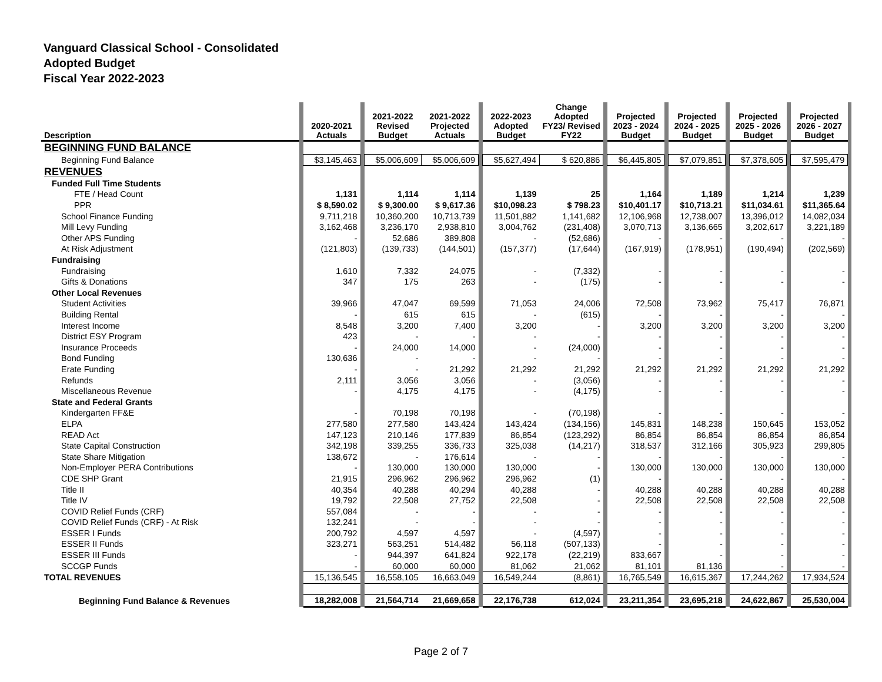Vanguard Classical School - Consolidated
Adopted Budget
Fiscal Year 2022-2023
| Description | | 2020-2021 Actuals | | 2021-2022 Revised Budget | 2021-2022 Projected Actuals | | 2022-2023 Adopted Budget | Change Adopted FY23/ Revised FY22 | | Projected 2023 - 2024 Budget | | Projected 2024 - 2025 Budget | | Projected 2025 - 2026 Budget | | Projected 2026 - 2027 Budget | |
| --- | --- | --- | --- | --- | --- | --- | --- | --- | --- | --- | --- | --- | --- | --- | --- | --- | --- |
| BEGINNING FUND BALANCE | | | | | | | | | | | | | | | | | |
| Beginning Fund Balance | | $3,145,463 | | $5,006,609 | $5,006,609 | | $5,627,494 | $ 620,886 | | $6,445,805 | | $7,079,851 | | $7,378,605 | | $7,595,479 | |
| REVENUES | | | | | | | | | | | | | | | | | |
| Funded Full Time Students | | | | | | | | | | | | | | | | | |
| FTE / Head Count | | 1,131 | | 1,114 | 1,114 | | 1,139 | 25 | | 1,164 | | 1,189 | | 1,214 | | 1,239 | |
| PPR | | $ 8,590.02 | | $ 9,300.00 | $ 9,617.36 | | $10,098.23 | $ 798.23 | | $10,401.17 | | $10,713.21 | | $11,034.61 | | $11,365.64 | |
| School Finance Funding | | 9,711,218 | | 10,360,200 | 10,713,739 | | 11,501,882 | 1,141,682 | | 12,106,968 | | 12,738,007 | | 13,396,012 | | 14,082,034 | |
| Mill Levy Funding | | 3,162,468 | | 3,236,170 | 2,938,810 | | 3,004,762 | (231,408) | | 3,070,713 | | 3,136,665 | | 3,202,617 | | 3,221,189 | |
| Other APS Funding | | - | | 52,686 | 389,808 | | - | (52,686) | | - | | - | | - | | - | |
| At Risk Adjustment | | (121,803) | | (139,733) | (144,501) | | (157,377) | (17,644) | | (167,919) | | (178,951) | | (190,494) | | (202,569) | |
| Fundraising | | | | | | | | | | | | | | | | | |
| Fundraising | | 1,610 | | 7,332 | 24,075 | | - | (7,332) | | - | | - | | - | | - | |
| Gifts & Donations | | 347 | | 175 | 263 | | - | (175) | | - | | - | | - | | - | |
| Other Local Revenues | | | | | | | | | | | | | | | | | |
| Student Activities | | 39,966 | | 47,047 | 69,599 | | 71,053 | 24,006 | | 72,508 | | 73,962 | | 75,417 | | 76,871 | |
| Building Rental | | - | | 615 | 615 | | - | (615) | | - | | - | | - | | - | |
| Interest Income | | 8,548 | | 3,200 | 7,400 | | 3,200 | - | | 3,200 | | 3,200 | | 3,200 | | 3,200 | |
| District ESY Program | | 423 | | - | - | | - | - | | - | | - | | - | | - | |
| Insurance Proceeds | | - | | 24,000 | 14,000 | | - | (24,000) | | - | | - | | - | | - | |
| Bond Funding | | 130,636 | | - | - | | - | - | | - | | - | | - | | - | |
| Erate Funding | | - | | - | 21,292 | | 21,292 | 21,292 | | 21,292 | | 21,292 | | 21,292 | | 21,292 | |
| Refunds | | 2,111 | | 3,056 | 3,056 | | - | (3,056) | | - | | - | | - | | - | |
| Miscellaneous Revenue | | - | | 4,175 | 4,175 | | - | (4,175) | | - | | - | | - | | - | |
| State and Federal Grants | | | | | | | | | | | | | | | | | |
| Kindergarten FF&E | | - | | 70,198 | 70,198 | | - | (70,198) | | - | | - | | - | | - | |
| ELPA | | 277,580 | | 277,580 | 143,424 | | 143,424 | (134,156) | | 145,831 | | 148,238 | | 150,645 | | 153,052 | |
| READ Act | | 147,123 | | 210,146 | 177,839 | | 86,854 | (123,292) | | 86,854 | | 86,854 | | 86,854 | | 86,854 | |
| State Capital Construction | | 342,198 | | 339,255 | 336,733 | | 325,038 | (14,217) | | 318,537 | | 312,166 | | 305,923 | | 299,805 | |
| State Share Mitigation | | 138,672 | | - | 176,614 | | - | - | | - | | - | | - | | - | |
| Non-Employer PERA Contributions | | - | | 130,000 | 130,000 | | 130,000 | - | | 130,000 | | 130,000 | | 130,000 | | 130,000 | |
| CDE SHP Grant | | 21,915 | | 296,962 | 296,962 | | 296,962 | (1) | | - | | - | | - | | - | |
| Title II | | 40,354 | | 40,288 | 40,294 | | 40,288 | - | | 40,288 | | 40,288 | | 40,288 | | 40,288 | |
| Title IV | | 19,792 | | 22,508 | 27,752 | | 22,508 | - | | 22,508 | | 22,508 | | 22,508 | | 22,508 | |
| COVID Relief Funds (CRF) | | 557,084 | | - | - | | - | - | | - | | - | | - | | - | |
| COVID Relief Funds (CRF) - At Risk | | 132,241 | | - | - | | - | - | | - | | - | | - | | - | |
| ESSER I Funds | | 200,792 | | 4,597 | 4,597 | | - | (4,597) | | - | | - | | - | | - | |
| ESSER II Funds | | 323,271 | | 563,251 | 514,482 | | 56,118 | (507,133) | | - | | - | | - | | - | |
| ESSER III Funds | | - | | 944,397 | 641,824 | | 922,178 | (22,219) | | 833,667 | | - | | - | | - | |
| SCCGP Funds | | - | | 60,000 | 60,000 | | 81,062 | 21,062 | | 81,101 | | 81,136 | | - | | - | |
| TOTAL REVENUES | | 15,136,545 | | 16,558,105 | 16,663,049 | | 16,549,244 | (8,861) | | 16,765,549 | | 16,615,367 | | 17,244,262 | | 17,934,524 | |
| Beginning Fund Balance & Revenues | | 18,282,008 | | 21,564,714 | 21,669,658 | | 22,176,738 | 612,024 | | 23,211,354 | | 23,695,218 | | 24,622,867 | | 25,530,004 | |
Page 2 of 7